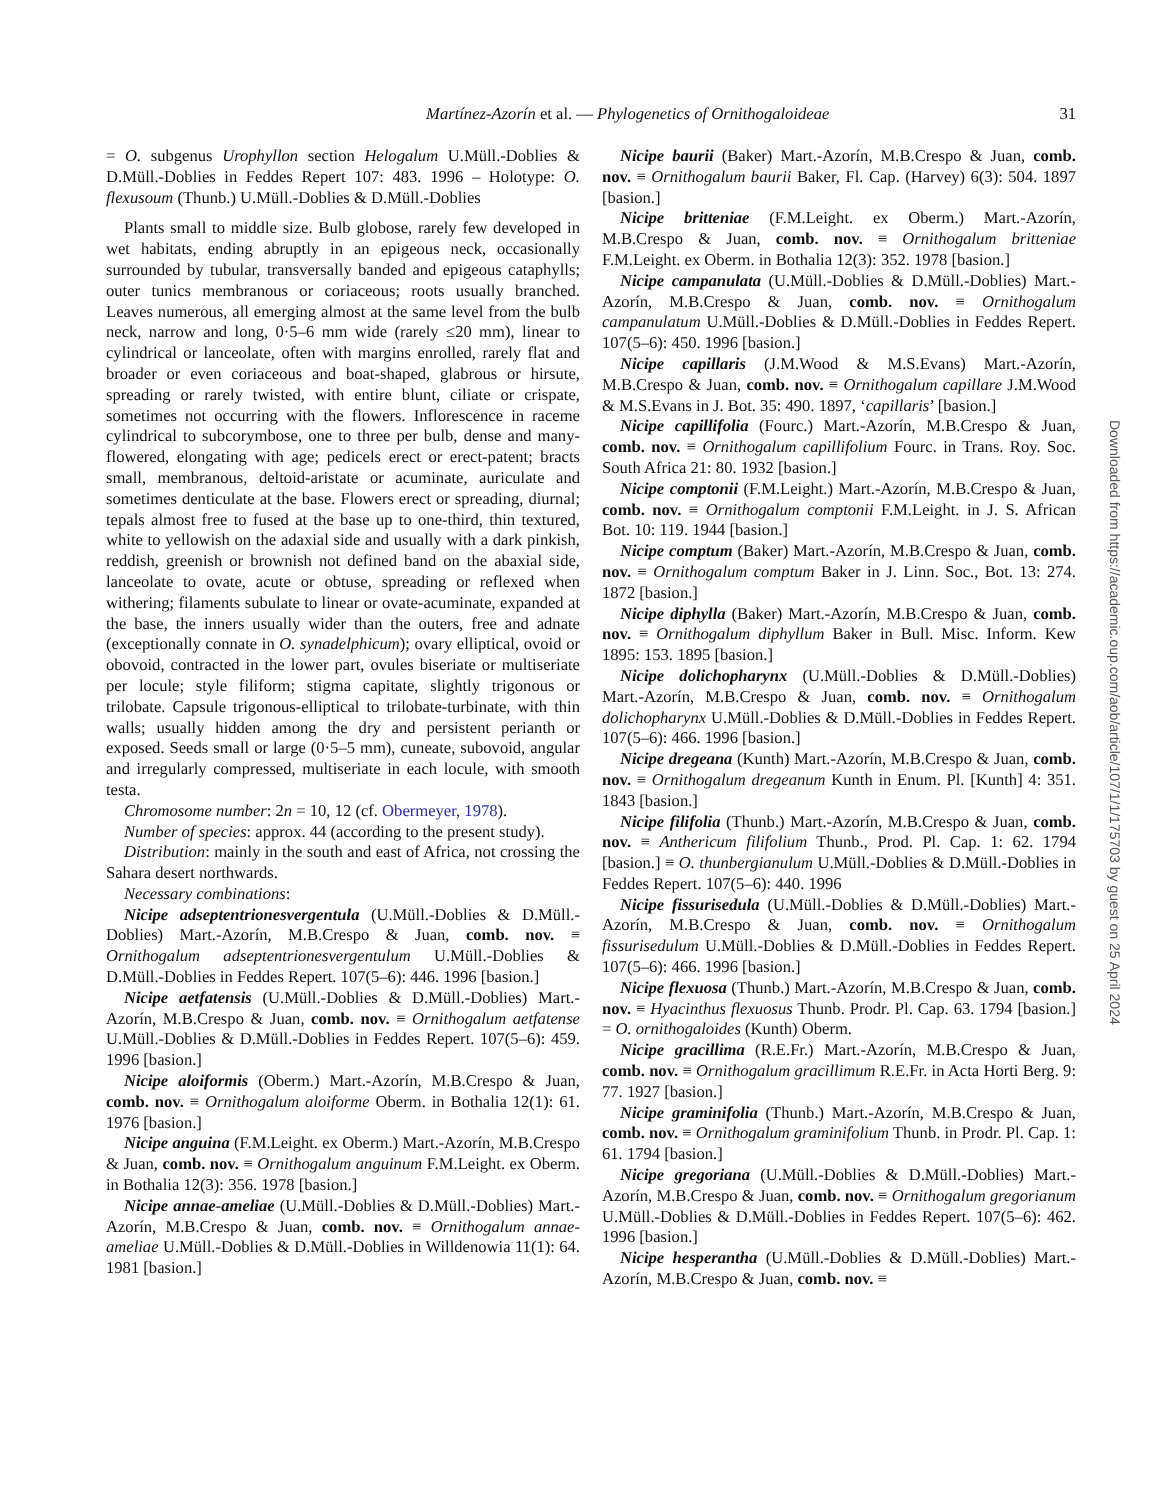Martínez-Azorín et al. — Phylogenetics of Ornithogaloideae 31
= O. subgenus Urophyllon section Helogalum U.Müll.-Doblies & D.Müll.-Doblies in Feddes Repert 107: 483. 1996 – Holotype: O. flexusoum (Thunb.) U.Müll.-Doblies & D.Müll.-Doblies
Plants small to middle size. Bulb globose, rarely few developed in wet habitats, ending abruptly in an epigeous neck, occasionally surrounded by tubular, transversally banded and epigeous cataphylls; outer tunics membranous or coriaceous; roots usually branched. Leaves numerous, all emerging almost at the same level from the bulb neck, narrow and long, 0·5–6 mm wide (rarely ≤20 mm), linear to cylindrical or lanceolate, often with margins enrolled, rarely flat and broader or even coriaceous and boat-shaped, glabrous or hirsute, spreading or rarely twisted, with entire blunt, ciliate or crispate, sometimes not occurring with the flowers. Inflorescence in raceme cylindrical to subcorymbose, one to three per bulb, dense and many-flowered, elongating with age; pedicels erect or erect-patent; bracts small, membranous, deltoid-aristate or acuminate, auriculate and sometimes denticulate at the base. Flowers erect or spreading, diurnal; tepals almost free to fused at the base up to one-third, thin textured, white to yellowish on the adaxial side and usually with a dark pinkish, reddish, greenish or brownish not defined band on the abaxial side, lanceolate to ovate, acute or obtuse, spreading or reflexed when withering; filaments subulate to linear or ovate-acuminate, expanded at the base, the inners usually wider than the outers, free and adnate (exceptionally connate in O. synadelphicum); ovary elliptical, ovoid or obovoid, contracted in the lower part, ovules biseriate or multiseriate per locule; style filiform; stigma capitate, slightly trigonous or trilobate. Capsule trigonous-elliptical to trilobate-turbinate, with thin walls; usually hidden among the dry and persistent perianth or exposed. Seeds small or large (0·5–5 mm), cuneate, subovoid, angular and irregularly compressed, multiseriate in each locule, with smooth testa.
Chromosome number: 2n = 10, 12 (cf. Obermeyer, 1978).
Number of species: approx. 44 (according to the present study).
Distribution: mainly in the south and east of Africa, not crossing the Sahara desert northwards.
Necessary combinations:
Nicipe adseptentrionesvergentula (U.Müll.-Doblies & D.Müll.-Doblies) Mart.-Azorín, M.B.Crespo & Juan, comb. nov. ≡ Ornithogalum adseptentrionesvergentulum U.Müll.-Doblies & D.Müll.-Doblies in Feddes Repert. 107(5–6): 446. 1996 [basion.]
Nicipe aetfatensis (U.Müll.-Doblies & D.Müll.-Doblies) Mart.-Azorín, M.B.Crespo & Juan, comb. nov. ≡ Ornithogalum aetfatense U.Müll.-Doblies & D.Müll.-Doblies in Feddes Repert. 107(5–6): 459. 1996 [basion.]
Nicipe aloiformis (Oberm.) Mart.-Azorín, M.B.Crespo & Juan, comb. nov. ≡ Ornithogalum aloiforme Oberm. in Bothalia 12(1): 61. 1976 [basion.]
Nicipe anguina (F.M.Leight. ex Oberm.) Mart.-Azorín, M.B.Crespo & Juan, comb. nov. ≡ Ornithogalum anguinum F.M.Leight. ex Oberm. in Bothalia 12(3): 356. 1978 [basion.]
Nicipe annae-ameliae (U.Müll.-Doblies & D.Müll.-Doblies) Mart.-Azorín, M.B.Crespo & Juan, comb. nov. ≡ Ornithogalum annae-ameliae U.Müll.-Doblies & D.Müll.-Doblies in Willdenowia 11(1): 64. 1981 [basion.]
Nicipe baurii (Baker) Mart.-Azorín, M.B.Crespo & Juan, comb. nov. ≡ Ornithogalum baurii Baker, Fl. Cap. (Harvey) 6(3): 504. 1897 [basion.]
Nicipe britteniae (F.M.Leight. ex Oberm.) Mart.-Azorín, M.B.Crespo & Juan, comb. nov. ≡ Ornithogalum britteniae F.M.Leight. ex Oberm. in Bothalia 12(3): 352. 1978 [basion.]
Nicipe campanulata (U.Müll.-Doblies & D.Müll.-Doblies) Mart.-Azorín, M.B.Crespo & Juan, comb. nov. ≡ Ornithogalum campanulatum U.Müll.-Doblies & D.Müll.-Doblies in Feddes Repert. 107(5–6): 450. 1996 [basion.]
Nicipe capillaris (J.M.Wood & M.S.Evans) Mart.-Azorín, M.B.Crespo & Juan, comb. nov. ≡ Ornithogalum capillare J.M.Wood & M.S.Evans in J. Bot. 35: 490. 1897, ‘capillaris’ [basion.]
Nicipe capillifolia (Fourc.) Mart.-Azorín, M.B.Crespo & Juan, comb. nov. ≡ Ornithogalum capillifolium Fourc. in Trans. Roy. Soc. South Africa 21: 80. 1932 [basion.]
Nicipe comptonii (F.M.Leight.) Mart.-Azorín, M.B.Crespo & Juan, comb. nov. ≡ Ornithogalum comptonii F.M.Leight. in J. S. African Bot. 10: 119. 1944 [basion.]
Nicipe comptum (Baker) Mart.-Azorín, M.B.Crespo & Juan, comb. nov. ≡ Ornithogalum comptum Baker in J. Linn. Soc., Bot. 13: 274. 1872 [basion.]
Nicipe diphylla (Baker) Mart.-Azorín, M.B.Crespo & Juan, comb. nov. ≡ Ornithogalum diphyllum Baker in Bull. Misc. Inform. Kew 1895: 153. 1895 [basion.]
Nicipe dolichopharynx (U.Müll.-Doblies & D.Müll.-Doblies) Mart.-Azorín, M.B.Crespo & Juan, comb. nov. ≡ Ornithogalum dolichopharynx U.Müll.-Doblies & D.Müll.-Doblies in Feddes Repert. 107(5–6): 466. 1996 [basion.]
Nicipe dregeana (Kunth) Mart.-Azorín, M.B.Crespo & Juan, comb. nov. ≡ Ornithogalum dregeanum Kunth in Enum. Pl. [Kunth] 4: 351. 1843 [basion.]
Nicipe filifolia (Thunb.) Mart.-Azorín, M.B.Crespo & Juan, comb. nov. ≡ Anthericum filifolium Thunb., Prod. Pl. Cap. 1: 62. 1794 [basion.] ≡ O. thunbergianulum U.Müll.-Doblies & D.Müll.-Doblies in Feddes Repert. 107(5–6): 440. 1996
Nicipe fissurisedula (U.Müll.-Doblies & D.Müll.-Doblies) Mart.-Azorín, M.B.Crespo & Juan, comb. nov. ≡ Ornithogalum fissurisedulum U.Müll.-Doblies & D.Müll.-Doblies in Feddes Repert. 107(5–6): 466. 1996 [basion.]
Nicipe flexuosa (Thunb.) Mart.-Azorín, M.B.Crespo & Juan, comb. nov. ≡ Hyacinthus flexuosus Thunb. Prodr. Pl. Cap. 63. 1794 [basion.] = O. ornithogaloides (Kunth) Oberm.
Nicipe gracillima (R.E.Fr.) Mart.-Azorín, M.B.Crespo & Juan, comb. nov. ≡ Ornithogalum gracillimum R.E.Fr. in Acta Horti Berg. 9: 77. 1927 [basion.]
Nicipe graminifolia (Thunb.) Mart.-Azorín, M.B.Crespo & Juan, comb. nov. ≡ Ornithogalum graminifolium Thunb. in Prodr. Pl. Cap. 1: 61. 1794 [basion.]
Nicipe gregoriana (U.Müll.-Doblies & D.Müll.-Doblies) Mart.-Azorín, M.B.Crespo & Juan, comb. nov. ≡ Ornithogalum gregorianum U.Müll.-Doblies & D.Müll.-Doblies in Feddes Repert. 107(5–6): 462. 1996 [basion.]
Nicipe hesperantha (U.Müll.-Doblies & D.Müll.-Doblies) Mart.-Azorín, M.B.Crespo & Juan, comb. nov. ≡
Downloaded from https://academic.oup.com/aob/article/107/1/1/175703 by guest on 25 April 2024